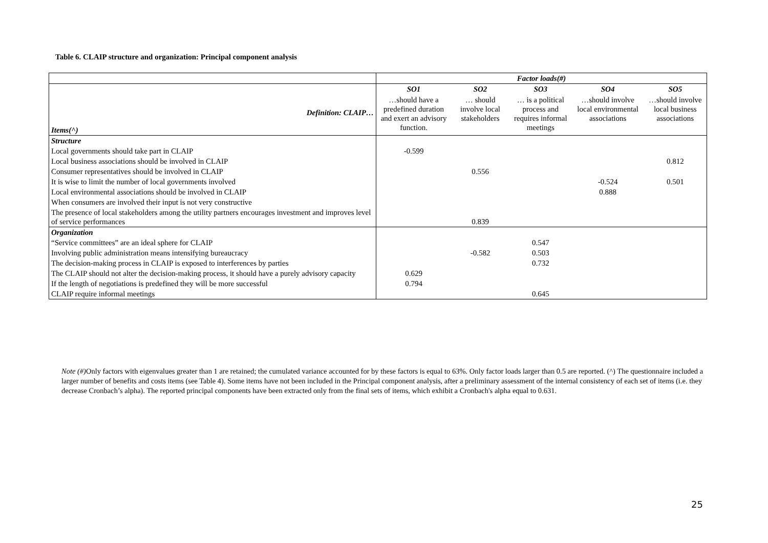Table 6. CLAIP structure and organization: Principal component analysis
| | Factor loads(#) | | | | |
| Definition: CLAIP… Items(^) | SO1 | SO2 | SO3 | SO4 | SO5 |
| | …should have a predefined duration and exert an advisory function. | … should involve local stakeholders | … is a political process and requires informal meetings | …should involve local environmental associations | …should involve local business associations |
| Structure | | | | | |
| Local governments should take part in CLAIP | -0.599 | | | | |
| Local business associations should be involved in CLAIP | | | | | 0.812 |
| Consumer representatives should be involved in CLAIP | | 0.556 | | | |
| It is wise to limit the number of local governments involved | | | | -0.524 | 0.501 |
| Local environmental associations should be involved in CLAIP | | | | 0.888 | |
| When consumers are involved their input is not very constructive | | | | | |
| The presence of local stakeholders among the utility partners encourages investment and improves level of service performances | | 0.839 | | | |
| Organization | | | | | |
| “Service committees” are an ideal sphere for CLAIP | | | 0.547 | | |
| Involving public administration means intensifying bureaucracy | | -0.582 | 0.503 | | |
| The decision-making process in CLAIP is exposed to interferences by parties | | | 0.732 | | |
| The CLAIP should not alter the decision-making process, it should have a purely advisory capacity | 0.629 | | | | |
| If the length of negotiations is predefined they will be more successful | 0.794 | | | | |
| CLAIP require informal meetings | | | 0.645 | | |
Note (#) Only factors with eigenvalues greater than 1 are retained; the cumulated variance accounted for by these factors is equal to 63%. Only factor loads larger than 0.5 are reported. (^) The questionnaire included a larger number of benefits and costs items (see Table 4). Some items have not been included in the Principal component analysis, after a preliminary assessment of the internal consistency of each set of items (i.e. they decrease Cronbach’s alpha). The reported principal components have been extracted only from the final sets of items, which exhibit a Cronbach's alpha equal to 0.631.
25